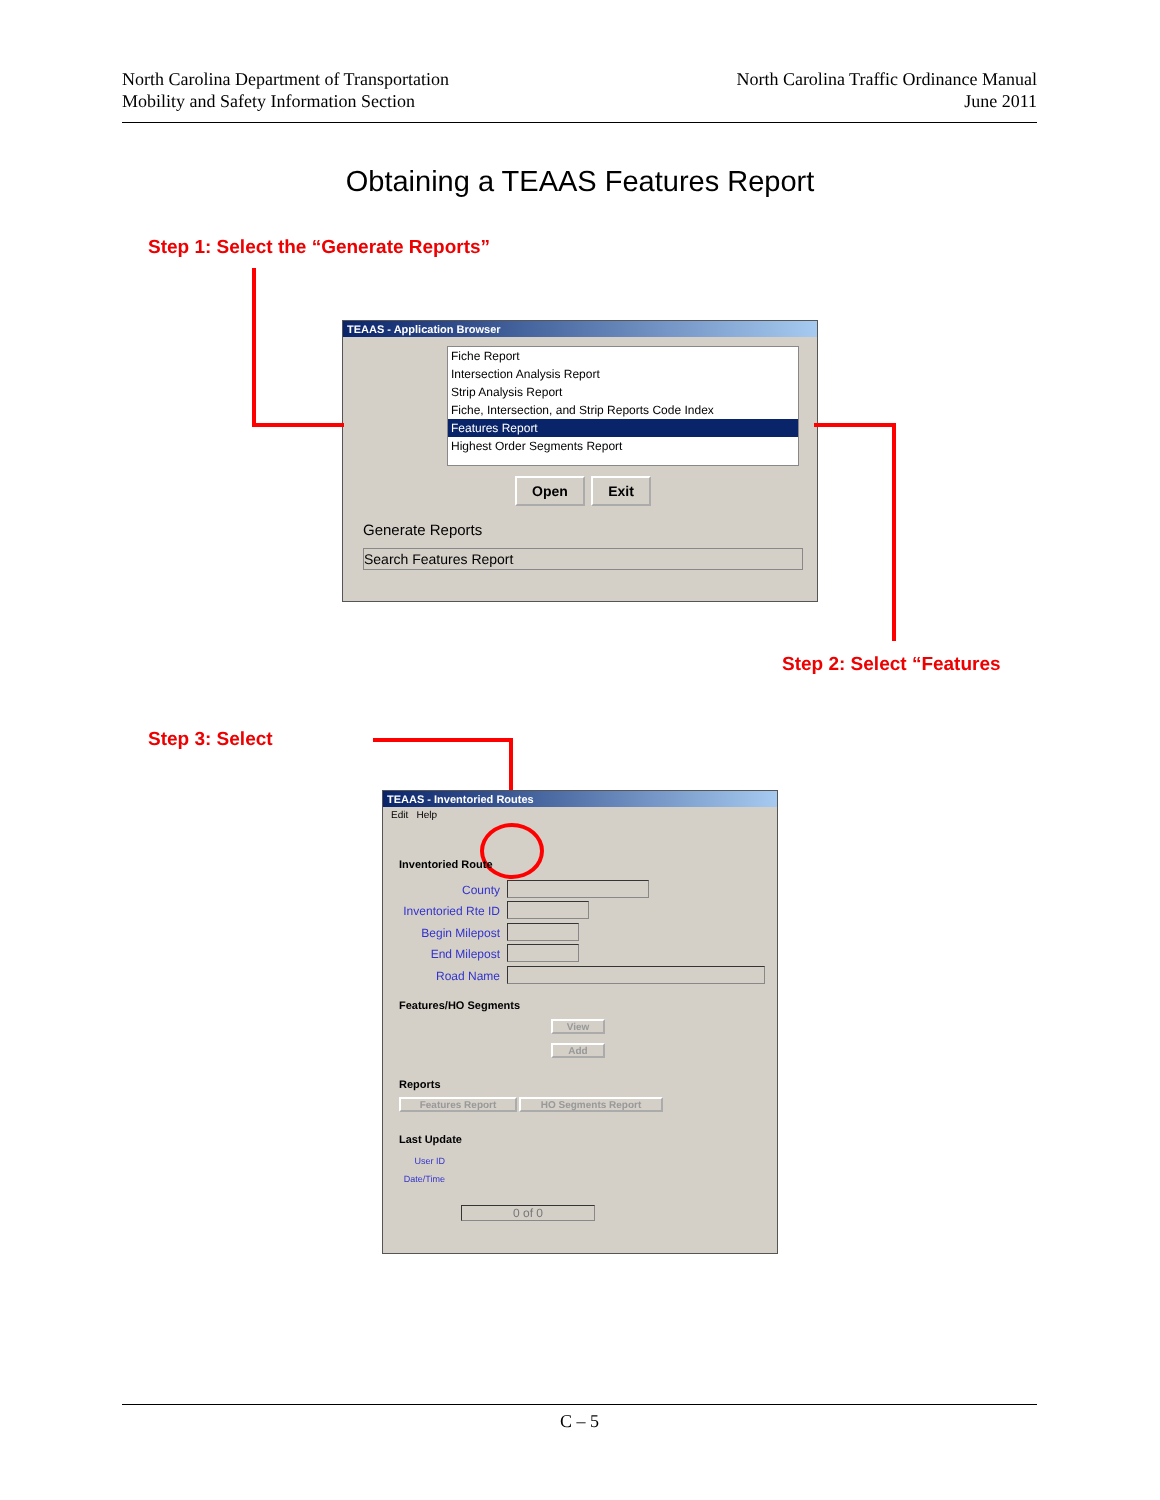North Carolina Department of Transportation
Mobility and Safety Information Section
North Carolina Traffic Ordinance Manual
June 2011
Obtaining a TEAAS Features Report
Step 1: Select the “Generate Reports”
TEAAS - Application Browser
Fiche Report
Intersection Analysis Report
Strip Analysis Report
Fiche, Intersection, and Strip Reports Code Index
Features Report
Highest Order Segments Report
Open Exit
Generate Reports
Search Features Report
Step 2: Select “Features
Step 3: Select
TEAAS - Inventoried Routes
Edit Help
Inventoried Route
County
Inventoried Rte ID
Begin Milepost
End Milepost
Road Name
Features/HO Segments
View
Add
Reports
Features Report HO Segments Report
Last Update
User ID
Date/Time
0 of 0
C – 5